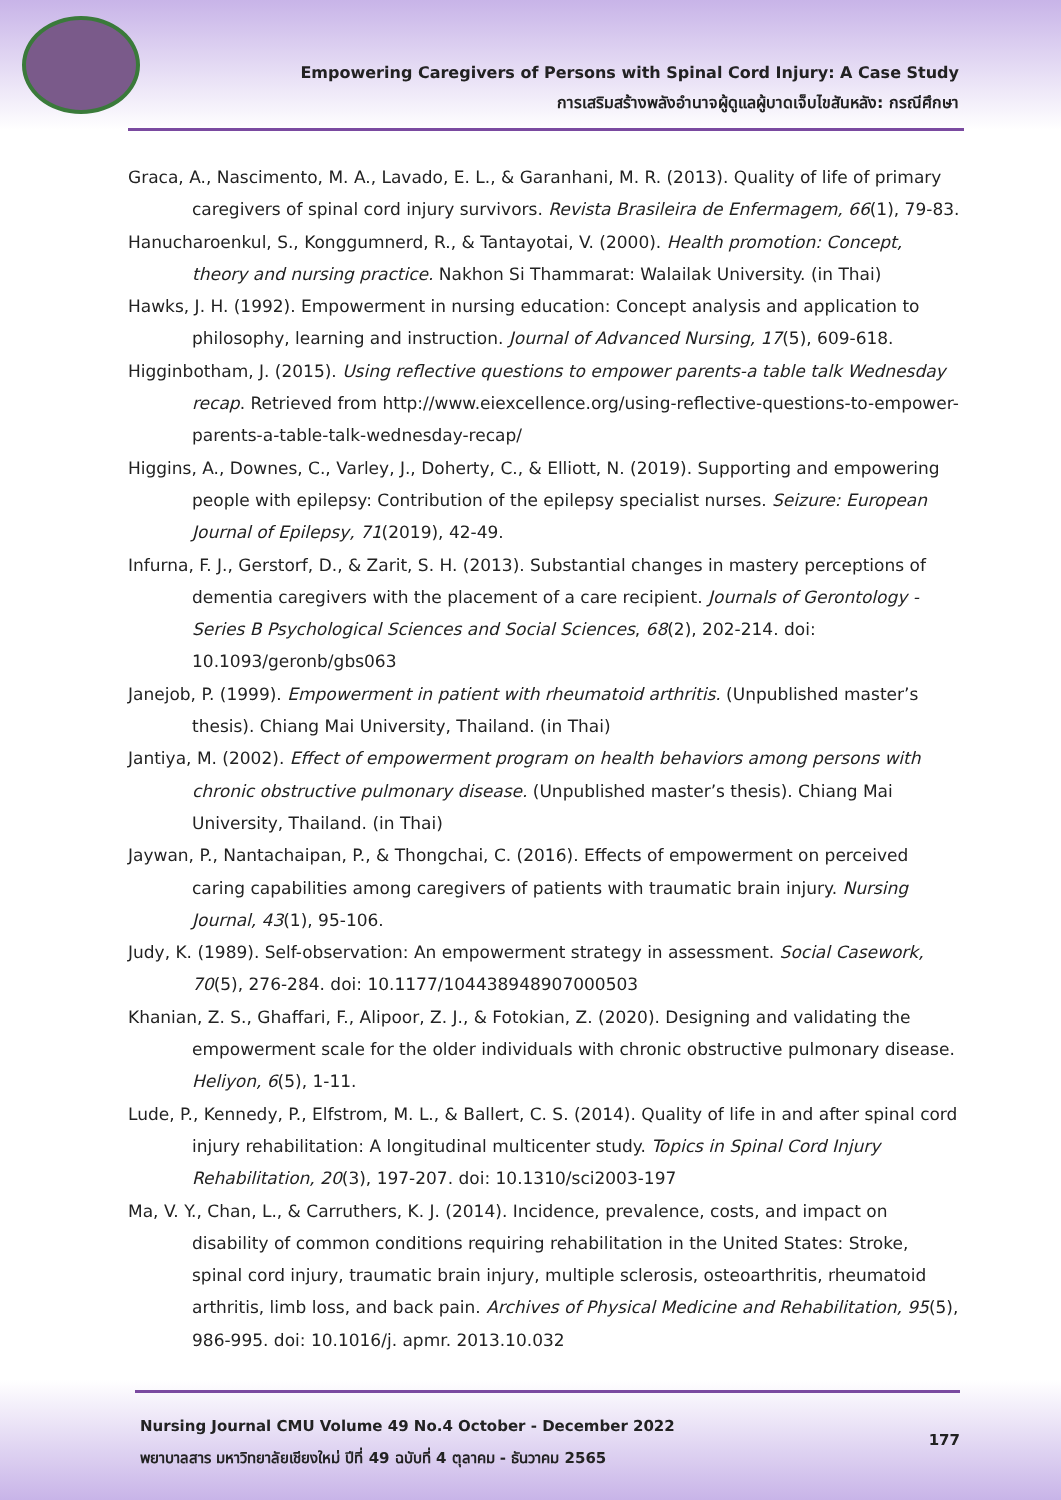Empowering Caregivers of Persons with Spinal Cord Injury: A Case Study
การเสริมสร้างพลังอำนาจผู้ดูแลผู้บาดเจ็บไขสันหลัง: กรณีศึกษา
Graca, A., Nascimento, M. A., Lavado, E. L., & Garanhani, M. R. (2013). Quality of life of primary caregivers of spinal cord injury survivors. Revista Brasileira de Enfermagem, 66(1), 79-83.
Hanucharoenkul, S., Konggumnerd, R., & Tantayotai, V. (2000). Health promotion: Concept, theory and nursing practice. Nakhon Si Thammarat: Walailak University. (in Thai)
Hawks, J. H. (1992). Empowerment in nursing education: Concept analysis and application to philosophy, learning and instruction. Journal of Advanced Nursing, 17(5), 609-618.
Higginbotham, J. (2015). Using reflective questions to empower parents-a table talk Wednesday recap. Retrieved from http://www.eiexcellence.org/using-reflective-questions-to-empower-parents-a-table-talk-wednesday-recap/
Higgins, A., Downes, C., Varley, J., Doherty, C., & Elliott, N. (2019). Supporting and empowering people with epilepsy: Contribution of the epilepsy specialist nurses. Seizure: European Journal of Epilepsy, 71(2019), 42-49.
Infurna, F. J., Gerstorf, D., & Zarit, S. H. (2013). Substantial changes in mastery perceptions of dementia caregivers with the placement of a care recipient. Journals of Gerontology - Series B Psychological Sciences and Social Sciences, 68(2), 202-214. doi: 10.1093/geronb/gbs063
Janejob, P. (1999). Empowerment in patient with rheumatoid arthritis. (Unpublished master’s thesis). Chiang Mai University, Thailand. (in Thai)
Jantiya, M. (2002). Effect of empowerment program on health behaviors among persons with chronic obstructive pulmonary disease. (Unpublished master’s thesis). Chiang Mai University, Thailand. (in Thai)
Jaywan, P., Nantachaipan, P., & Thongchai, C. (2016). Effects of empowerment on perceived caring capabilities among caregivers of patients with traumatic brain injury. Nursing Journal, 43(1), 95-106.
Judy, K. (1989). Self-observation: An empowerment strategy in assessment. Social Casework, 70(5), 276-284. doi: 10.1177/104438948907000503
Khanian, Z. S., Ghaffari, F., Alipoor, Z. J., & Fotokian, Z. (2020). Designing and validating the empowerment scale for the older individuals with chronic obstructive pulmonary disease. Heliyon, 6(5), 1-11.
Lude, P., Kennedy, P., Elfstrom, M. L., & Ballert, C. S. (2014). Quality of life in and after spinal cord injury rehabilitation: A longitudinal multicenter study. Topics in Spinal Cord Injury Rehabilitation, 20(3), 197-207. doi: 10.1310/sci2003-197
Ma, V. Y., Chan, L., & Carruthers, K. J. (2014). Incidence, prevalence, costs, and impact on disability of common conditions requiring rehabilitation in the United States: Stroke, spinal cord injury, traumatic brain injury, multiple sclerosis, osteoarthritis, rheumatoid arthritis, limb loss, and back pain. Archives of Physical Medicine and Rehabilitation, 95(5), 986-995. doi: 10.1016/j. apmr. 2013.10.032
177 Nursing Journal CMU Volume 49 No.4 October - December 2022
พยาบาลสาร มหาวิทยาลัยเชียงใหม่ ปีที่ 49 ฉบับที่ 4 ตุลาคม - ธันวาคม 2565